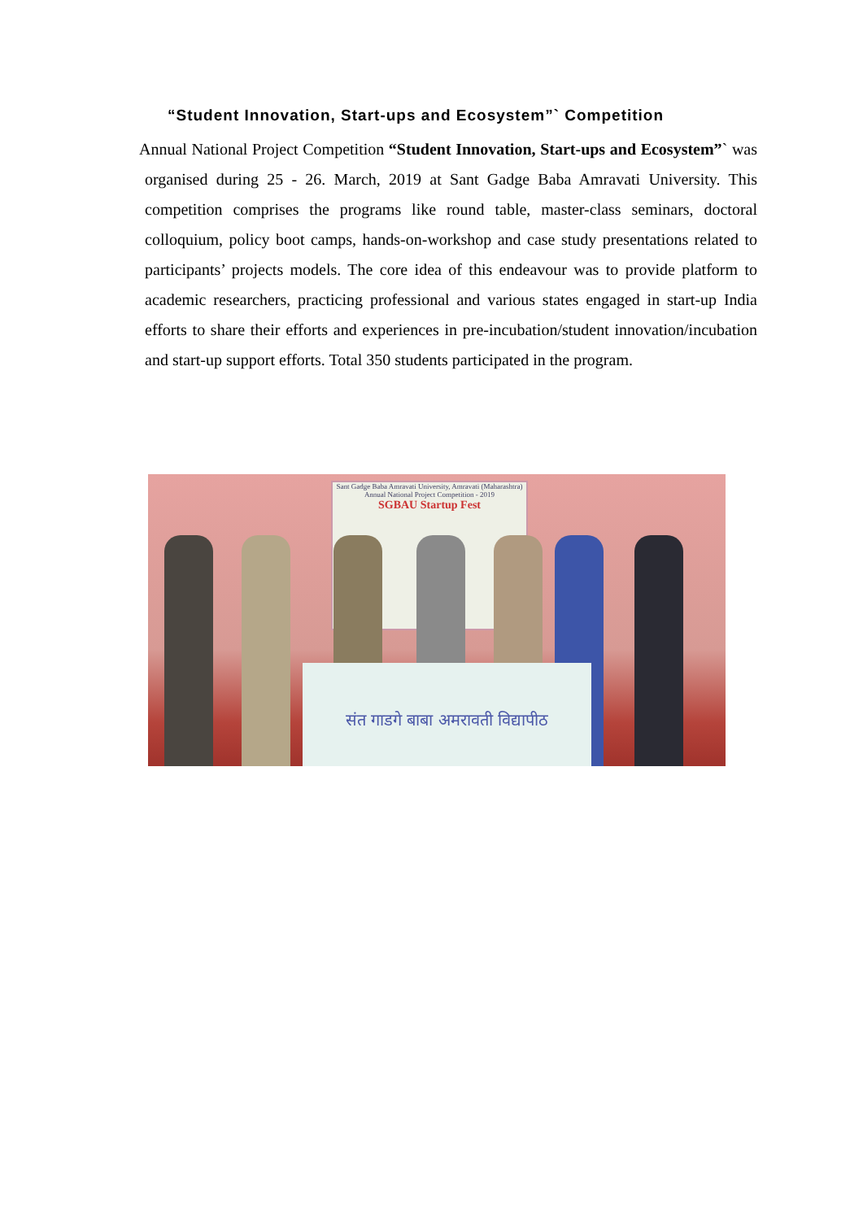“Student Innovation, Start-ups and Ecosystem”` Competition
Annual National Project Competition “Student Innovation, Start-ups and Ecosystem”` was organised during 25 - 26. March, 2019 at Sant Gadge Baba Amravati University. This competition comprises the programs like round table, master-class seminars, doctoral colloquium, policy boot camps, hands-on-workshop and case study presentations related to participants’ projects models. The core idea of this endeavour was to provide platform to academic researchers, practicing professional and various states engaged in start-up India efforts to share their efforts and experiences in pre-incubation/student innovation/incubation and start-up support efforts. Total 350 students participated in the program.
Sant Gadge Baba Amravati University, Amravati (Maharashtra)
Annual National Project Competition - 2019
SGBAU Startup Fest
संत गाडगे बाबा अमरावती विद्यापीठ